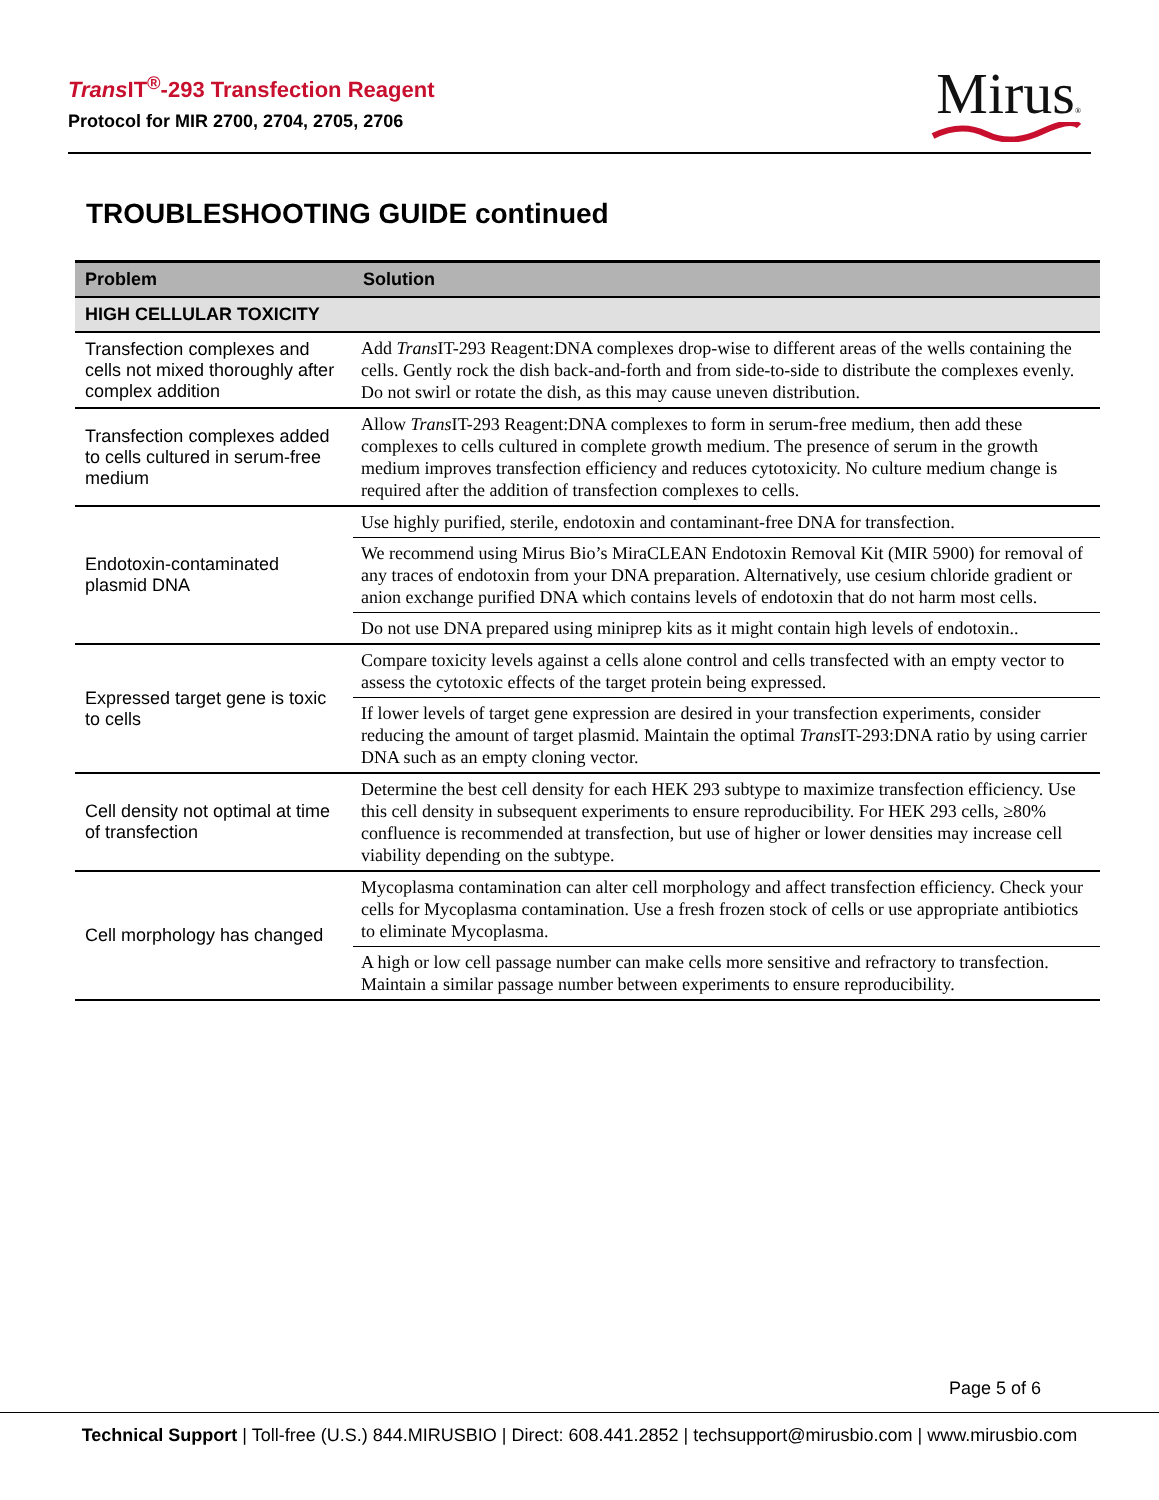Trans IT<sup>®</sup>-293 Transfection Reagent
Protocol for MIR 2700, 2704, 2705, 2706
Mirus®
TROUBLESHOOTING GUIDE continued
| Problem | Solution |
| --- | --- |
| HIGH CELLULAR TOXICITY | |
| Transfection complexes and cells not mixed thoroughly after complex addition | Add Trans IT-293 Reagent:DNA complexes drop-wise to different areas of the wells containing the cells. Gently rock the dish back-and-forth and from side-to-side to distribute the complexes evenly. Do not swirl or rotate the dish, as this may cause uneven distribution. |
| Transfection complexes added to cells cultured in serum-free medium | Allow Trans IT-293 Reagent:DNA complexes to form in serum-free medium, then add these complexes to cells cultured in complete growth medium. The presence of serum in the growth medium improves transfection efficiency and reduces cytotoxicity. No culture medium change is required after the addition of transfection complexes to cells. |
| Endotoxin-contaminated plasmid DNA | Use highly purified, sterile, endotoxin and contaminant-free DNA for transfection. |
| | We recommend using Mirus Bio’s MiraCLEAN Endotoxin Removal Kit (MIR 5900) for removal of any traces of endotoxin from your DNA preparation. Alternatively, use cesium chloride gradient or anion exchange purified DNA which contains levels of endotoxin that do not harm most cells. |
| | Do not use DNA prepared using miniprep kits as it might contain high levels of endotoxin.. |
| Expressed target gene is toxic to cells | Compare toxicity levels against a cells alone control and cells transfected with an empty vector to assess the cytotoxic effects of the target protein being expressed. |
| | If lower levels of target gene expression are desired in your transfection experiments, consider reducing the amount of target plasmid. Maintain the optimal Trans IT-293:DNA ratio by using carrier DNA such as an empty cloning vector. |
| Cell density not optimal at time of transfection | Determine the best cell density for each HEK 293 subtype to maximize transfection efficiency. Use this cell density in subsequent experiments to ensure reproducibility. For HEK 293 cells, ≥80% confluence is recommended at transfection, but use of higher or lower densities may increase cell viability depending on the subtype. |
| Cell morphology has changed | Mycoplasma contamination can alter cell morphology and affect transfection efficiency. Check your cells for Mycoplasma contamination. Use a fresh frozen stock of cells or use appropriate antibiotics to eliminate Mycoplasma. |
| | A high or low cell passage number can make cells more sensitive and refractory to transfection. Maintain a similar passage number between experiments to ensure reproducibility. |
Page 5 of 6
Technical Support | Toll-free (U.S.) 844.MIRUSBIO | Direct: 608.441.2852 | techsupport@mirusbio.com | www.mirusbio.com